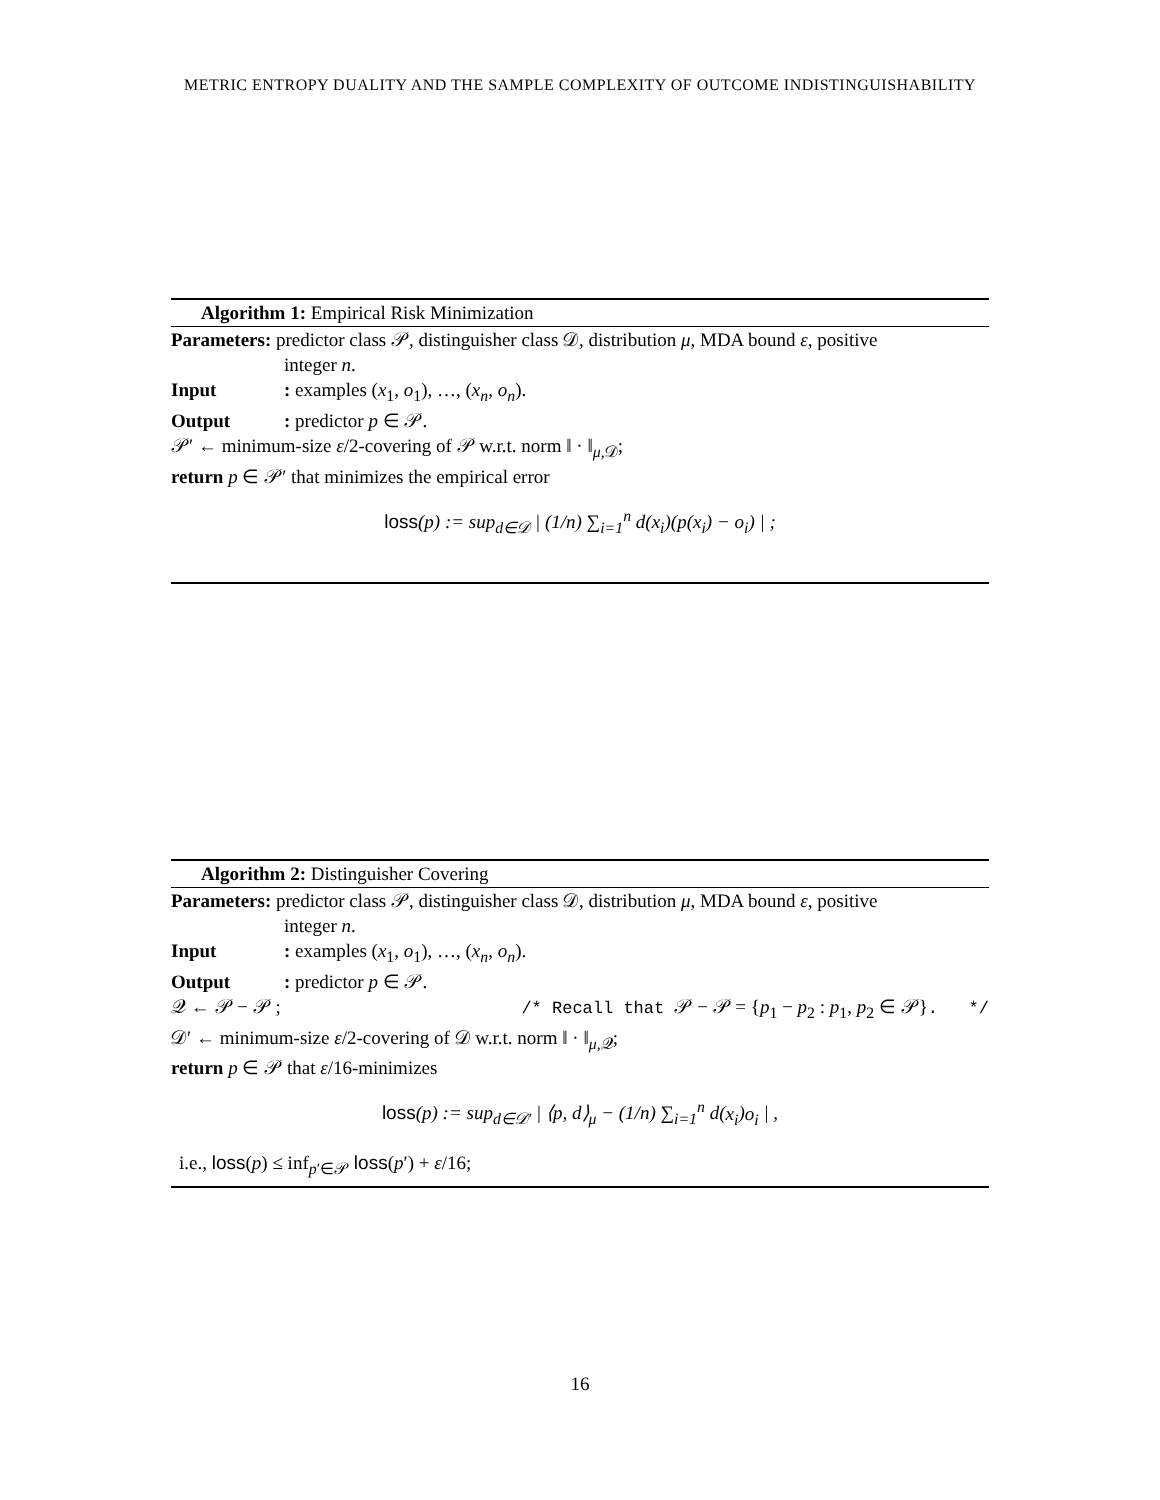METRIC ENTROPY DUALITY AND THE SAMPLE COMPLEXITY OF OUTCOME INDISTINGUISHABILITY
Algorithm 1: Empirical Risk Minimization
Parameters: predictor class 𝒫, distinguisher class 𝒟, distribution μ, MDA bound ε, positive
integer n.
Input: examples (x<sub>1</sub>, o<sub>1</sub>), …, (x<sub>n</sub>, o<sub>n</sub>).
Output: predictor p ∈ 𝒫.
𝒫′ ← minimum-size ε/2-covering of 𝒫 w.r.t. norm ‖ · ‖<sub>μ,𝒟</sub>;
return p ∈ 𝒫′ that minimizes the empirical error
loss(p) := sup<sub>d∈𝒟</sub> | (1/n) ∑<sub>i=1</sub><sup>n</sup> d(x<sub>i</sub>)(p(x<sub>i</sub>) − o<sub>i</sub>) | ;
Algorithm 2: Distinguisher Covering
Parameters: predictor class 𝒫, distinguisher class 𝒟, distribution μ, MDA bound ε, positive
integer n.
Input: examples (x<sub>1</sub>, o<sub>1</sub>), …, (x<sub>n</sub>, o<sub>n</sub>).
Output: predictor p ∈ 𝒫.
𝒬 ← 𝒫 − 𝒫 ; /* Recall that 𝒫 − 𝒫 = {p<sub>1</sub> − p<sub>2</sub> : p<sub>1</sub>, p<sub>2</sub> ∈ 𝒫}. */
𝒟′ ← minimum-size ε/2-covering of 𝒟 w.r.t. norm ‖ · ‖<sub>μ,𝒬</sub>;
return p ∈ 𝒫 that ε/16-minimizes
loss(p) := sup<sub>d∈𝒟′</sub> | ⟨p, d⟩<sub>μ</sub> − (1/n) ∑<sub>i=1</sub><sup>n</sup> d(x<sub>i</sub>)o<sub>i</sub> | ,
i.e., loss(p) ≤ inf<sub>p′∈𝒫</sub> loss(p′) + ε/16;
16